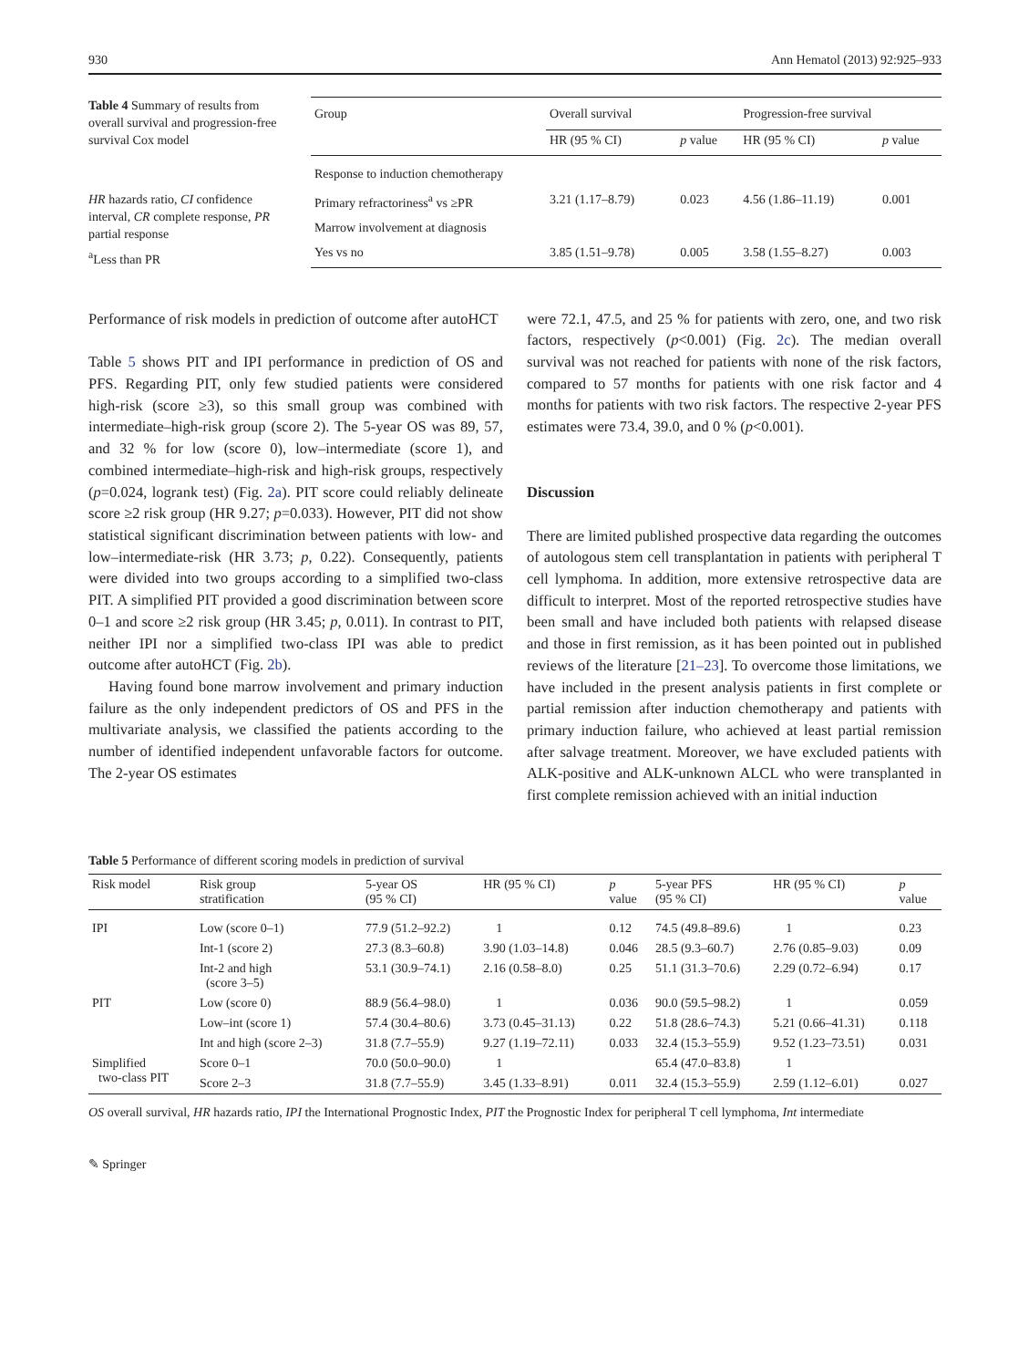930 Ann Hematol (2013) 92:925–933
Table 4 Summary of results from overall survival and progression-free survival Cox model
HR hazards ratio, CI confidence interval, CR complete response, PR partial response
<sup>a</sup> Less than PR
| Group | Overall survival | | Progression-free survival | |
| --- | --- | --- | --- | --- |
| | HR (95 % CI) | p value | HR (95 % CI) | p value |
| Response to induction chemotherapy | | | | |
| Primary refractoriness<sup>a</sup> vs ≥PR | 3.21 (1.17–8.79) | 0.023 | 4.56 (1.86–11.19) | 0.001 |
| Marrow involvement at diagnosis | | | | |
| Yes vs no | 3.85 (1.51–9.78) | 0.005 | 3.58 (1.55–8.27) | 0.003 |
Performance of risk models in prediction of outcome after autoHCT
Table 5 shows PIT and IPI performance in prediction of OS and PFS. Regarding PIT, only few studied patients were considered high-risk (score ≥3), so this small group was combined with intermediate–high-risk group (score 2). The 5-year OS was 89, 57, and 32 % for low (score 0), low–intermediate (score 1), and combined intermediate–high-risk and high-risk groups, respectively (p=0.024, logrank test) (Fig. 2a). PIT score could reliably delineate score ≥2 risk group (HR 9.27; p=0.033). However, PIT did not show statistical significant discrimination between patients with low- and low–intermediate-risk (HR 3.73; p, 0.22). Consequently, patients were divided into two groups according to a simplified two-class PIT. A simplified PIT provided a good discrimination between score 0–1 and score ≥2 risk group (HR 3.45; p, 0.011). In contrast to PIT, neither IPI nor a simplified two-class IPI was able to predict outcome after autoHCT (Fig. 2b).
Having found bone marrow involvement and primary induction failure as the only independent predictors of OS and PFS in the multivariate analysis, we classified the patients according to the number of identified independent unfavorable factors for outcome. The 2-year OS estimates
were 72.1, 47.5, and 25 % for patients with zero, one, and two risk factors, respectively (p<0.001) (Fig. 2c). The median overall survival was not reached for patients with none of the risk factors, compared to 57 months for patients with one risk factor and 4 months for patients with two risk factors. The respective 2-year PFS estimates were 73.4, 39.0, and 0 % (p<0.001).
Discussion
There are limited published prospective data regarding the outcomes of autologous stem cell transplantation in patients with peripheral T cell lymphoma. In addition, more extensive retrospective data are difficult to interpret. Most of the reported retrospective studies have been small and have included both patients with relapsed disease and those in first remission, as it has been pointed out in published reviews of the literature [21–23]. To overcome those limitations, we have included in the present analysis patients in first complete or partial remission after induction chemotherapy and patients with primary induction failure, who achieved at least partial remission after salvage treatment. Moreover, we have excluded patients with ALK-positive and ALK-unknown ALCL who were transplanted in first complete remission achieved with an initial induction
Table 5 Performance of different scoring models in prediction of survival
| Risk model | Risk group stratification | 5-year OS (95 % CI) | HR (95 % CI) | p value | 5-year PFS (95 % CI) | HR (95 % CI) | p value |
| --- | --- | --- | --- | --- | --- | --- | --- |
| IPI | Low (score 0–1) | 77.9 (51.2–92.2) | 1 | 0.12 | 74.5 (49.8–89.6) | 1 | 0.23 |
| | Int-1 (score 2) | 27.3 (8.3–60.8) | 3.90 (1.03–14.8) | 0.046 | 28.5 (9.3–60.7) | 2.76 (0.85–9.03) | 0.09 |
| | Int-2 and high (score 3–5) | 53.1 (30.9–74.1) | 2.16 (0.58–8.0) | 0.25 | 51.1 (31.3–70.6) | 2.29 (0.72–6.94) | 0.17 |
| PIT | Low (score 0) | 88.9 (56.4–98.0) | 1 | 0.036 | 90.0 (59.5–98.2) | 1 | 0.059 |
| | Low–int (score 1) | 57.4 (30.4–80.6) | 3.73 (0.45–31.13) | 0.22 | 51.8 (28.6–74.3) | 5.21 (0.66–41.31) | 0.118 |
| | Int and high (score 2–3) | 31.8 (7.7–55.9) | 9.27 (1.19–72.11) | 0.033 | 32.4 (15.3–55.9) | 9.52 (1.23–73.51) | 0.031 |
| Simplified two-class PIT | Score 0–1 | 70.0 (50.0–90.0) | 1 | | 65.4 (47.0–83.8) | 1 | |
| | Score 2–3 | 31.8 (7.7–55.9) | 3.45 (1.33–8.91) | 0.011 | 32.4 (15.3–55.9) | 2.59 (1.12–6.01) | 0.027 |
OS overall survival, HR hazards ratio, IPI the International Prognostic Index, PIT the Prognostic Index for peripheral T cell lymphoma, Int intermediate
✎ Springer